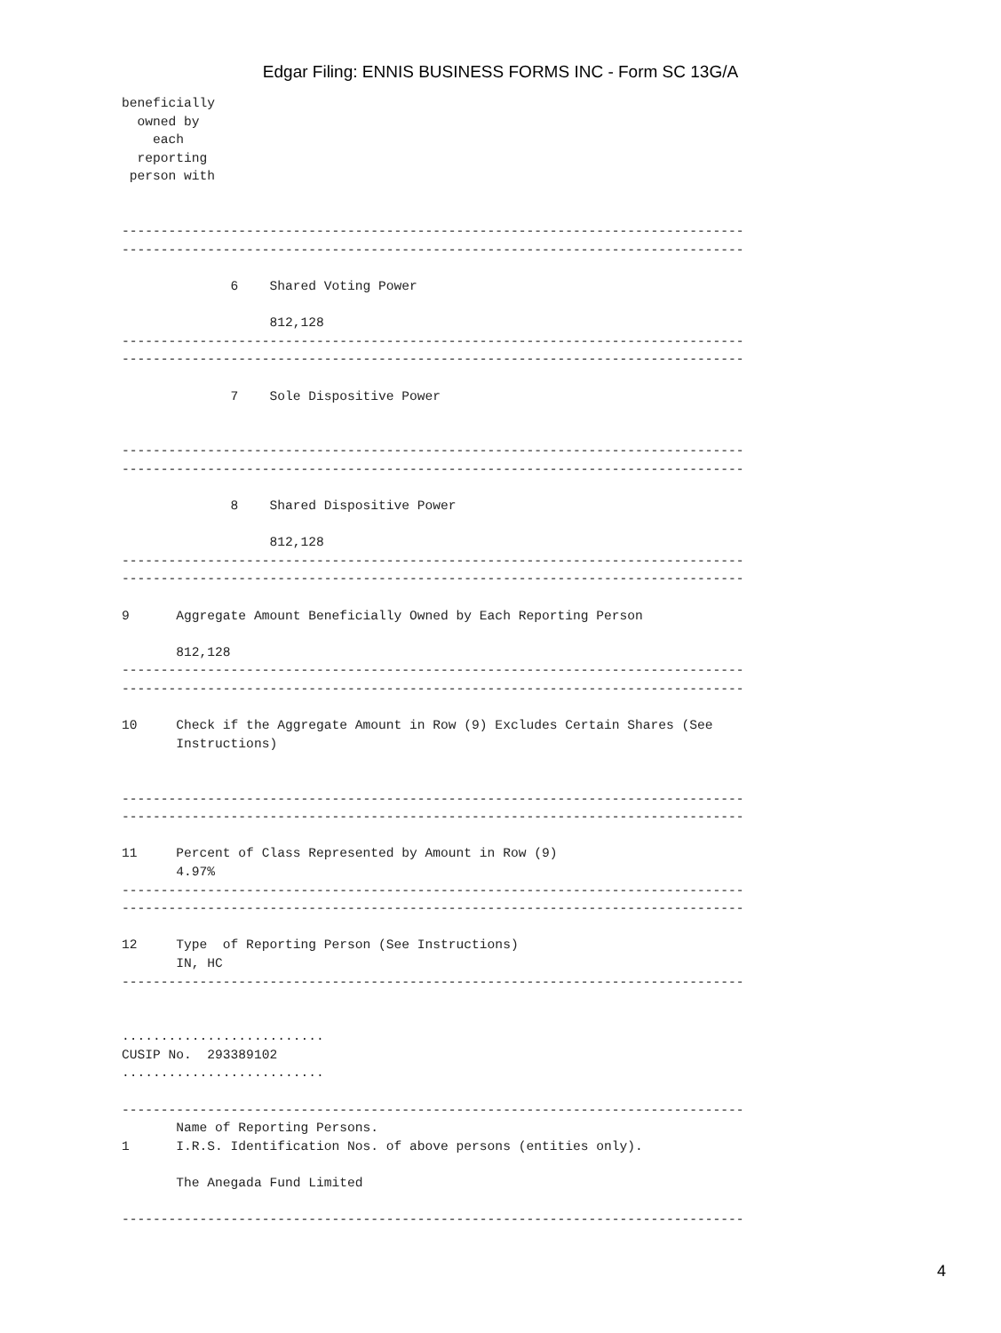Edgar Filing: ENNIS BUSINESS FORMS INC - Form SC 13G/A
beneficially
  owned by
    each
  reporting
 person with


--------------------------------------------------------------------------------
--------------------------------------------------------------------------------

              6    Shared Voting Power

                   812,128
--------------------------------------------------------------------------------
--------------------------------------------------------------------------------

              7    Sole Dispositive Power


--------------------------------------------------------------------------------
--------------------------------------------------------------------------------

              8    Shared Dispositive Power

                   812,128
--------------------------------------------------------------------------------
--------------------------------------------------------------------------------

9      Aggregate Amount Beneficially Owned by Each Reporting Person

       812,128
--------------------------------------------------------------------------------
--------------------------------------------------------------------------------

10     Check if the Aggregate Amount in Row (9) Excludes Certain Shares (See
       Instructions)


--------------------------------------------------------------------------------
--------------------------------------------------------------------------------

11     Percent of Class Represented by Amount in Row (9)
       4.97%
--------------------------------------------------------------------------------
--------------------------------------------------------------------------------

12     Type  of Reporting Person (See Instructions)
       IN, HC
--------------------------------------------------------------------------------


..........................
CUSIP No.  293389102
..........................

--------------------------------------------------------------------------------
       Name of Reporting Persons.
1      I.R.S. Identification Nos. of above persons (entities only).

       The Anegada Fund Limited

--------------------------------------------------------------------------------
4